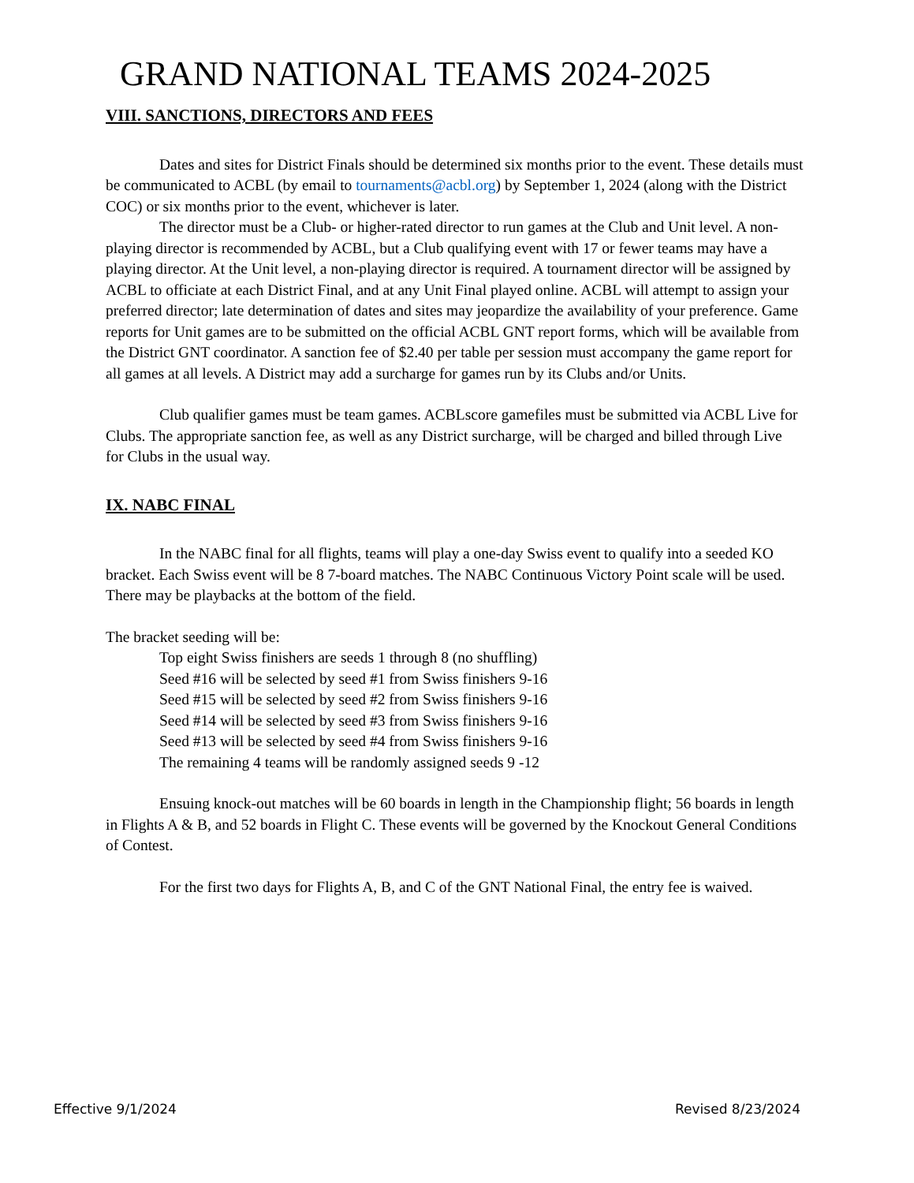GRAND NATIONAL TEAMS 2024-2025
VIII. SANCTIONS, DIRECTORS AND FEES
Dates and sites for District Finals should be determined six months prior to the event. These details must be communicated to ACBL (by email to tournaments@acbl.org) by September 1, 2024 (along with the District COC) or six months prior to the event, whichever is later.
The director must be a Club- or higher-rated director to run games at the Club and Unit level. A non-playing director is recommended by ACBL, but a Club qualifying event with 17 or fewer teams may have a playing director. At the Unit level, a non-playing director is required. A tournament director will be assigned by ACBL to officiate at each District Final, and at any Unit Final played online. ACBL will attempt to assign your preferred director; late determination of dates and sites may jeopardize the availability of your preference. Game reports for Unit games are to be submitted on the official ACBL GNT report forms, which will be available from the District GNT coordinator. A sanction fee of $2.40 per table per session must accompany the game report for all games at all levels. A District may add a surcharge for games run by its Clubs and/or Units.
Club qualifier games must be team games. ACBLscore gamefiles must be submitted via ACBL Live for Clubs. The appropriate sanction fee, as well as any District surcharge, will be charged and billed through Live for Clubs in the usual way.
IX. NABC FINAL
In the NABC final for all flights, teams will play a one-day Swiss event to qualify into a seeded KO bracket. Each Swiss event will be 8 7-board matches. The NABC Continuous Victory Point scale will be used. There may be playbacks at the bottom of the field.
The bracket seeding will be:
Top eight Swiss finishers are seeds 1 through 8 (no shuffling)
Seed #16 will be selected by seed #1 from Swiss finishers 9-16
Seed #15 will be selected by seed #2 from Swiss finishers 9-16
Seed #14 will be selected by seed #3 from Swiss finishers 9-16
Seed #13 will be selected by seed #4 from Swiss finishers 9-16
The remaining 4 teams will be randomly assigned seeds 9 -12
Ensuing knock-out matches will be 60 boards in length in the Championship flight; 56 boards in length in Flights A & B, and 52 boards in Flight C. These events will be governed by the Knockout General Conditions of Contest.
For the first two days for Flights A, B, and C of the GNT National Final, the entry fee is waived.
Effective 9/1/2024 Revised 8/23/2024